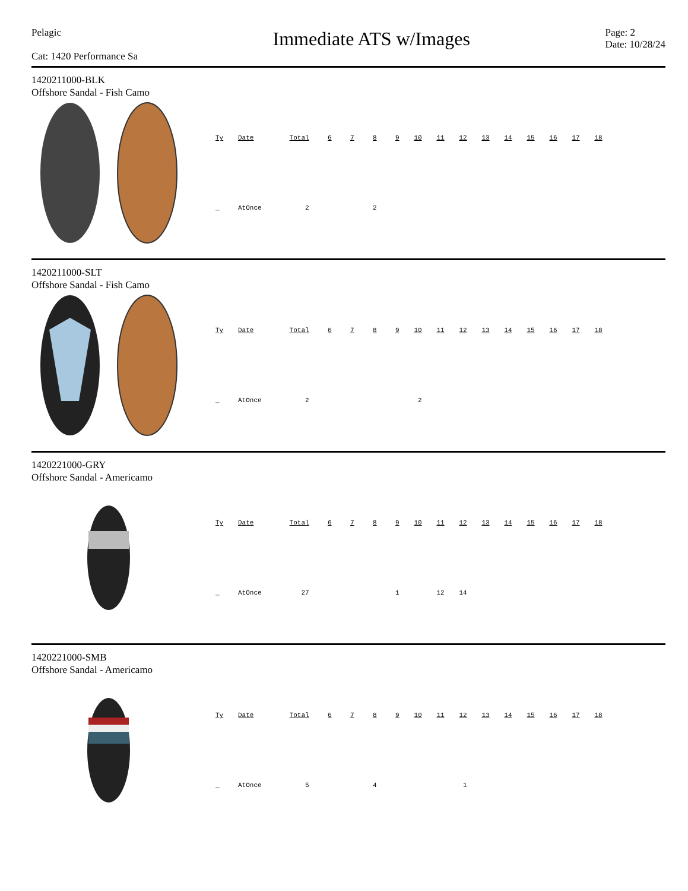Pelagic
Cat: 1420 Performance Sa
Immediate ATS w/Images
Page: 2
Date: 10/28/24
1420211000-BLK
Offshore Sandal - Fish Camo
| Ty | Date | Total | 6 | 7 | 8 | 9 | 10 | 11 | 12 | 13 | 14 | 15 | 16 | 17 | 18 |
| --- | --- | --- | --- | --- | --- | --- | --- | --- | --- | --- | --- | --- | --- | --- | --- |
| _ | AtOnce | 2 | | | 2 | | | | | | | | | | |
1420211000-SLT
Offshore Sandal - Fish Camo
| Ty | Date | Total | 6 | 7 | 8 | 9 | 10 | 11 | 12 | 13 | 14 | 15 | 16 | 17 | 18 |
| --- | --- | --- | --- | --- | --- | --- | --- | --- | --- | --- | --- | --- | --- | --- | --- |
| _ | AtOnce | 2 | | | | | 2 | | | | | | | | |
1420221000-GRY
Offshore Sandal - Americamo
| Ty | Date | Total | 6 | 7 | 8 | 9 | 10 | 11 | 12 | 13 | 14 | 15 | 16 | 17 | 18 |
| --- | --- | --- | --- | --- | --- | --- | --- | --- | --- | --- | --- | --- | --- | --- | --- |
| _ | AtOnce | 27 | | | | 1 | | 12 | 14 | | | | | | |
1420221000-SMB
Offshore Sandal - Americamo
| Ty | Date | Total | 6 | 7 | 8 | 9 | 10 | 11 | 12 | 13 | 14 | 15 | 16 | 17 | 18 |
| --- | --- | --- | --- | --- | --- | --- | --- | --- | --- | --- | --- | --- | --- | --- | --- |
| _ | AtOnce | 5 | | | 4 | | | | 1 | | | | | | |